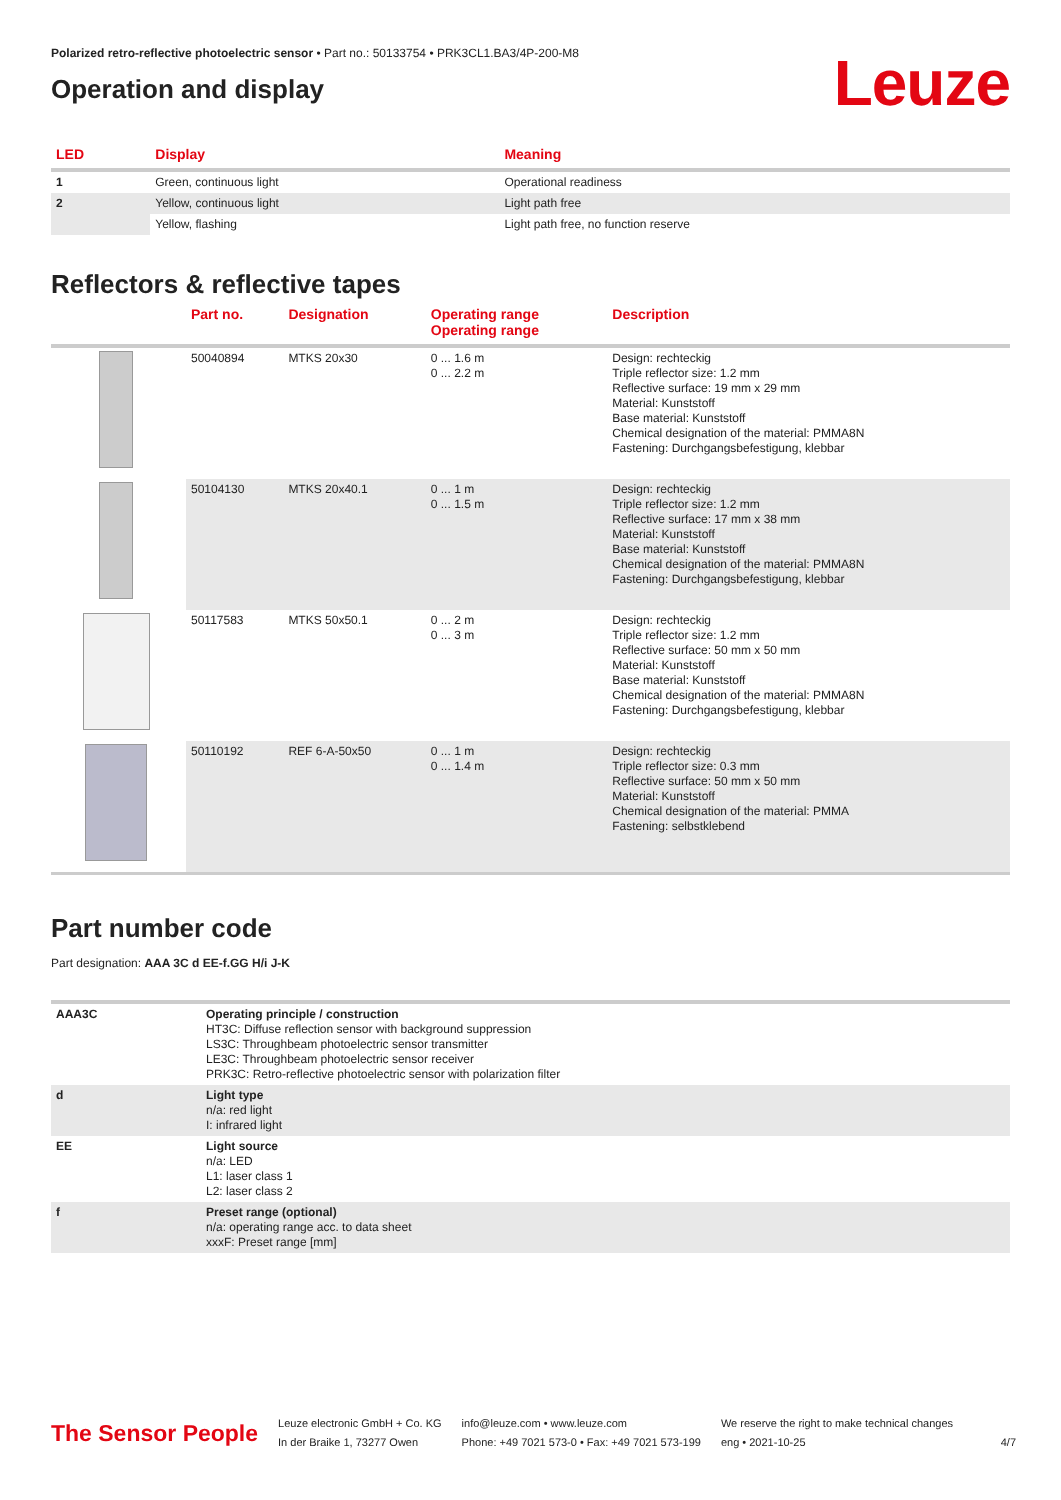Polarized retro-reflective photoelectric sensor • Part no.: 50133754 • PRK3CL1.BA3/4P-200-M8
Operation and display
Leuze
| LED | Display | Meaning |
| --- | --- | --- |
| 1 | Green, continuous light | Operational readiness |
| 2 | Yellow, continuous light | Light path free |
| | Yellow, flashing | Light path free, no function reserve |
Reflectors & reflective tapes
| | Part no. | Designation | Operating range Operating range | Description |
| --- | --- | --- | --- | --- |
| | 50040894 | MTKS 20x30 | 0 ... 1.6 m 0 ... 2.2 m | Design: rechteckig Triple reflector size: 1.2 mm Reflective surface: 19 mm x 29 mm Material: Kunststoff Base material: Kunststoff Chemical designation of the material: PMMA8N Fastening: Durchgangsbefestigung, klebbar |
| | 50104130 | MTKS 20x40.1 | 0 ... 1 m 0 ... 1.5 m | Design: rechteckig Triple reflector size: 1.2 mm Reflective surface: 17 mm x 38 mm Material: Kunststoff Base material: Kunststoff Chemical designation of the material: PMMA8N Fastening: Durchgangsbefestigung, klebbar |
| | 50117583 | MTKS 50x50.1 | 0 ... 2 m 0 ... 3 m | Design: rechteckig Triple reflector size: 1.2 mm Reflective surface: 50 mm x 50 mm Material: Kunststoff Base material: Kunststoff Chemical designation of the material: PMMA8N Fastening: Durchgangsbefestigung, klebbar |
| | 50110192 | REF 6-A-50x50 | 0 ... 1 m 0 ... 1.4 m | Design: rechteckig Triple reflector size: 0.3 mm Reflective surface: 50 mm x 50 mm Material: Kunststoff Chemical designation of the material: PMMA Fastening: selbstklebend |
Part number code
Part designation: AAA 3C d EE-f.GG H/i J-K
| AAA3C | Operating principle / construction HT3C: Diffuse reflection sensor with background suppression LS3C: Throughbeam photoelectric sensor transmitter LE3C: Throughbeam photoelectric sensor receiver PRK3C: Retro-reflective photoelectric sensor with polarization filter |
| d | Light type n/a: red light I: infrared light |
| EE | Light source n/a: LED L1: laser class 1 L2: laser class 2 |
| f | Preset range (optional) n/a: operating range acc. to data sheet xxxF: Preset range [mm] |
The Sensor People
Leuze electronic GmbH + Co. KG
In der Braike 1, 73277 Owen
info@leuze.com • www.leuze.com
Phone: +49 7021 573-0 • Fax: +49 7021 573-199
We reserve the right to make technical changes
eng • 2021-10-25
4/7